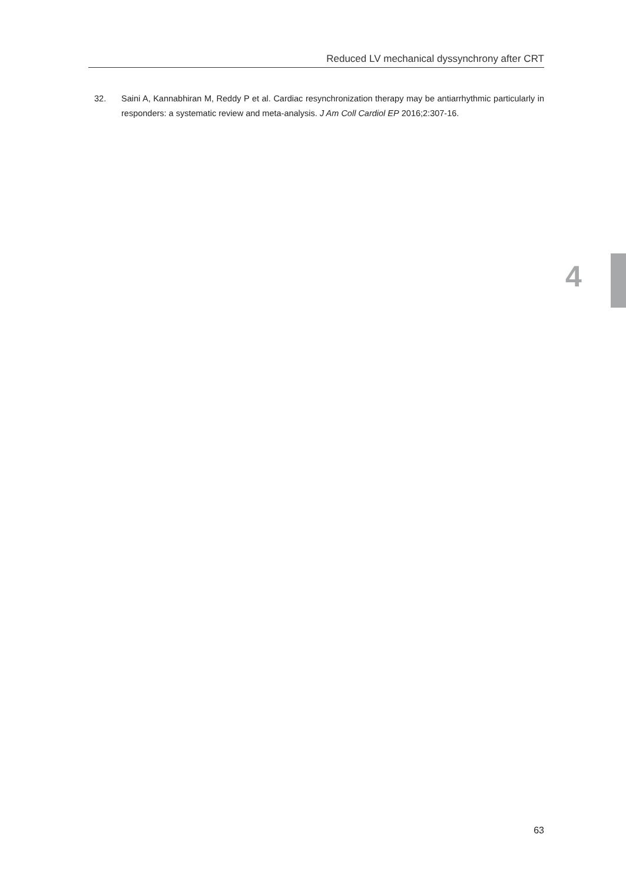Reduced LV mechanical dyssynchrony after CRT
32. Saini A, Kannabhiran M, Reddy P et al. Cardiac resynchronization therapy may be antiarrhythmic particularly in responders: a systematic review and meta-analysis. J Am Coll Cardiol EP 2016;2:307-16.
4
63